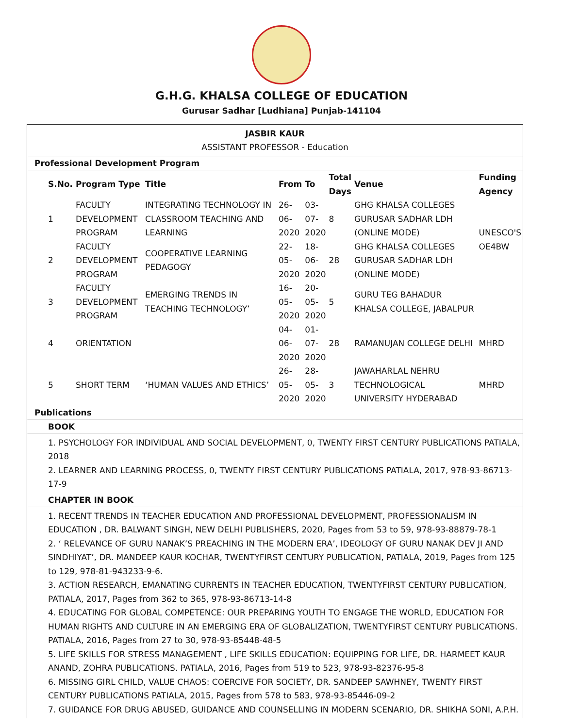G.H.G. KHALSA COLLEGE OF EDUCATION
Gurusar Sadhar [Ludhiana] Punjab-141104
JASBIR KAUR
ASSISTANT PROFESSOR - Education
Professional Development Program
| S.No. | Program Type | Title | From | To | Total Days | Venue | Funding Agency |
| --- | --- | --- | --- | --- | --- | --- | --- |
| 1 | FACULTY DEVELOPMENT PROGRAM | INTEGRATING TECHNOLOGY IN CLASSROOM TEACHING AND LEARNING | 26-06-2020 | 03-07-2020 | 8 | GHG KHALSA COLLEGES GURUSAR SADHAR LDH (ONLINE MODE) | UNESCO'S OE4BW |
| 2 | FACULTY DEVELOPMENT PROGRAM | COOPERATIVE LEARNING PEDAGOGY | 22-05-2020 | 18-06-2020 | 28 | GHG KHALSA COLLEGES GURUSAR SADHAR LDH (ONLINE MODE) | |
| 3 | FACULTY DEVELOPMENT PROGRAM | EMERGING TRENDS IN TEACHING TECHNOLOGY’ | 16-05-2020 | 20-05-2020 | 5 | GURU TEG BAHADUR KHALSA COLLEGE, JABALPUR | |
| 4 | ORIENTATION | | 04-06-2020 | 01-07-2020 | 28 | RAMANUJAN COLLEGE DELHI | MHRD |
| 5 | SHORT TERM | ‘HUMAN VALUES AND ETHICS’ | 26-05-2020 | 28-05-2020 | 3 | JAWAHARLAL NEHRU TECHNOLOGICAL UNIVERSITY HYDERABAD | MHRD |
Publications
BOOK
1. PSYCHOLOGY FOR INDIVIDUAL AND SOCIAL DEVELOPMENT, 0, TWENTY FIRST CENTURY PUBLICATIONS PATIALA, 2018
2. LEARNER AND LEARNING PROCESS, 0, TWENTY FIRST CENTURY PUBLICATIONS PATIALA, 2017, 978-93-86713-17-9
CHAPTER IN BOOK
1. RECENT TRENDS IN TEACHER EDUCATION AND PROFESSIONAL DEVELOPMENT, PROFESSIONALISM IN EDUCATION , DR. BALWANT SINGH, NEW DELHI PUBLISHERS, 2020, Pages from 53 to 59, 978-93-88879-78-1
2. ‘ RELEVANCE OF GURU NANAK’S PREACHING IN THE MODERN ERA’, IDEOLOGY OF GURU NANAK DEV JI AND SINDHIYAT’, DR. MANDEEP KAUR KOCHAR, TWENTYFIRST CENTURY PUBLICATION, PATIALA, 2019, Pages from 125 to 129, 978-81-943233-9-6.
3. ACTION RESEARCH, EMANATING CURRENTS IN TEACHER EDUCATION, TWENTYFIRST CENTURY PUBLICATION, PATIALA, 2017, Pages from 362 to 365, 978-93-86713-14-8
4. EDUCATING FOR GLOBAL COMPETENCE: OUR PREPARING YOUTH TO ENGAGE THE WORLD, EDUCATION FOR HUMAN RIGHTS AND CULTURE IN AN EMERGING ERA OF GLOBALIZATION, TWENTYFIRST CENTURY PUBLICATIONS. PATIALA, 2016, Pages from 27 to 30, 978-93-85448-48-5
5. LIFE SKILLS FOR STRESS MANAGEMENT , LIFE SKILLS EDUCATION: EQUIPPING FOR LIFE, DR. HARMEET KAUR ANAND, ZOHRA PUBLICATIONS. PATIALA, 2016, Pages from 519 to 523, 978-93-82376-95-8
6. MISSING GIRL CHILD, VALUE CHAOS: COERCIVE FOR SOCIETY, DR. SANDEEP SAWHNEY, TWENTY FIRST CENTURY PUBLICATIONS PATIALA, 2015, Pages from 578 to 583, 978-93-85446-09-2
7. GUIDANCE FOR DRUG ABUSED, GUIDANCE AND COUNSELLING IN MODERN SCENARIO, DR. SHIKHA SONI, A.P.H.